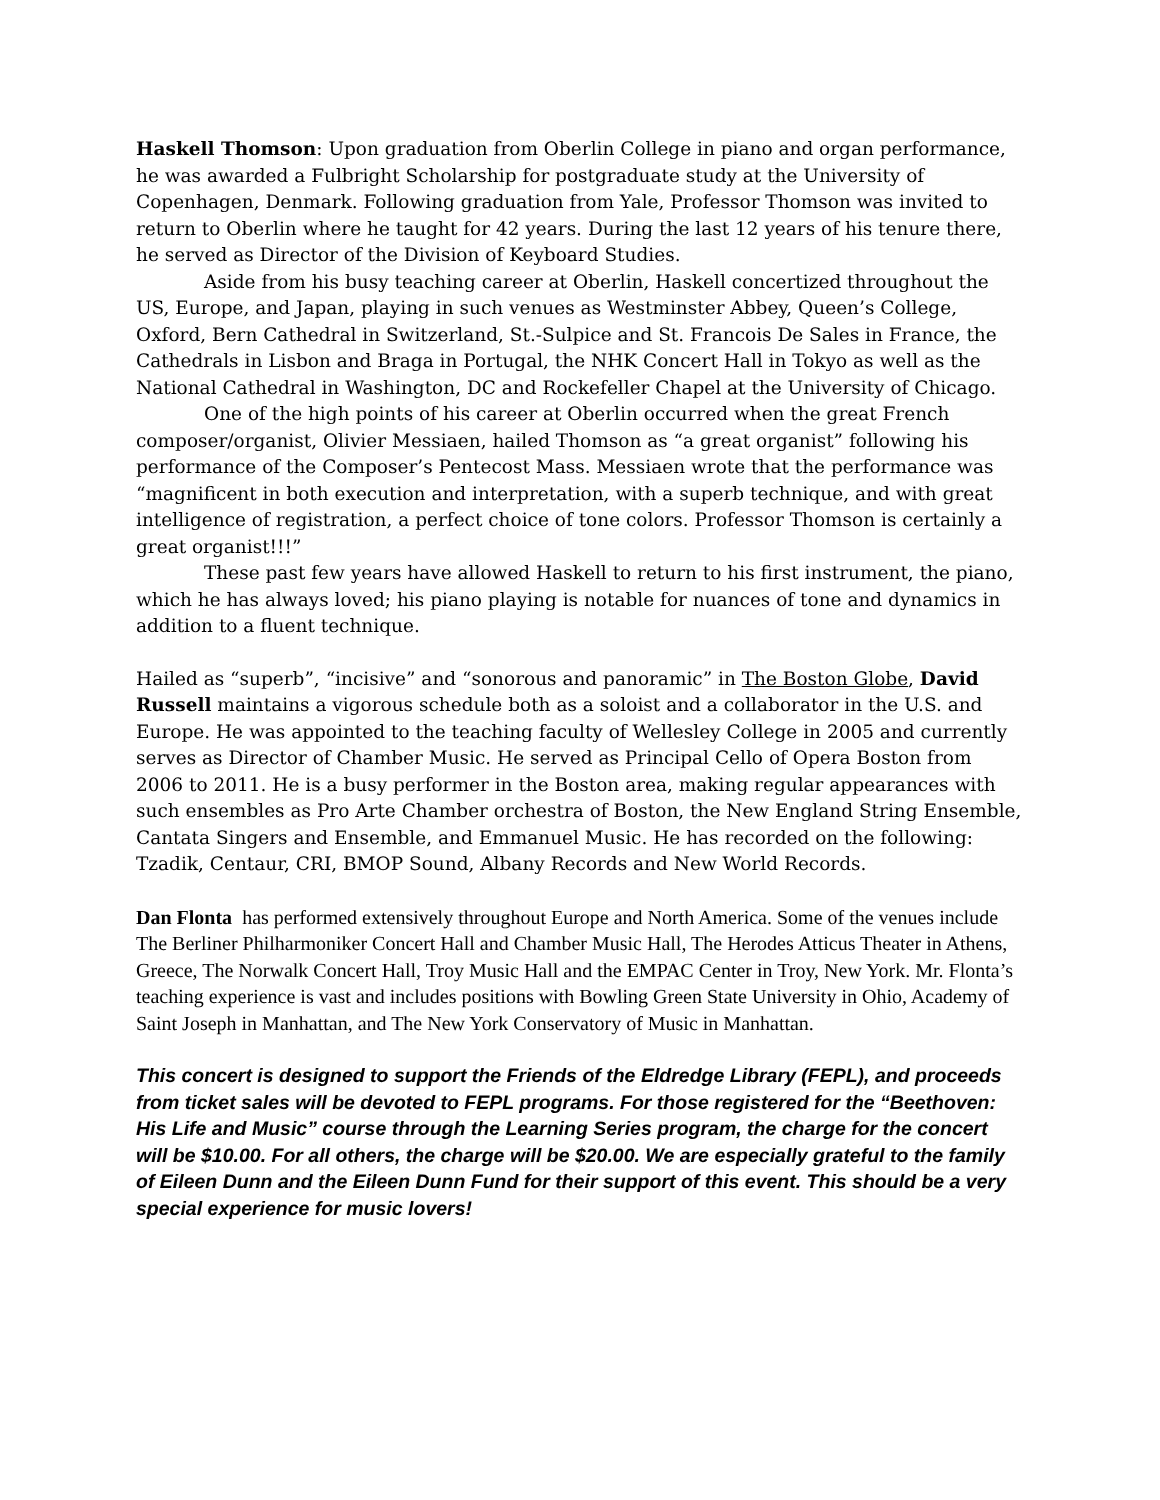Haskell Thomson: Upon graduation from Oberlin College in piano and organ performance, he was awarded a Fulbright Scholarship for postgraduate study at the University of Copenhagen, Denmark. Following graduation from Yale, Professor Thomson was invited to return to Oberlin where he taught for 42 years. During the last 12 years of his tenure there, he served as Director of the Division of Keyboard Studies.
Aside from his busy teaching career at Oberlin, Haskell concertized throughout the US, Europe, and Japan, playing in such venues as Westminster Abbey, Queen’s College, Oxford, Bern Cathedral in Switzerland, St.-Sulpice and St. Francois De Sales in France, the Cathedrals in Lisbon and Braga in Portugal, the NHK Concert Hall in Tokyo as well as the National Cathedral in Washington, DC and Rockefeller Chapel at the University of Chicago.
One of the high points of his career at Oberlin occurred when the great French composer/organist, Olivier Messiaen, hailed Thomson as “a great organist” following his performance of the Composer’s Pentecost Mass. Messiaen wrote that the performance was “magnificent in both execution and interpretation, with a superb technique, and with great intelligence of registration, a perfect choice of tone colors. Professor Thomson is certainly a great organist!!!”
These past few years have allowed Haskell to return to his first instrument, the piano, which he has always loved; his piano playing is notable for nuances of tone and dynamics in addition to a fluent technique.
Hailed as “superb”, “incisive” and “sonorous and panoramic” in The Boston Globe, David Russell maintains a vigorous schedule both as a soloist and a collaborator in the U.S. and Europe. He was appointed to the teaching faculty of Wellesley College in 2005 and currently serves as Director of Chamber Music. He served as Principal Cello of Opera Boston from 2006 to 2011. He is a busy performer in the Boston area, making regular appearances with such ensembles as Pro Arte Chamber orchestra of Boston, the New England String Ensemble, Cantata Singers and Ensemble, and Emmanuel Music. He has recorded on the following: Tzadik, Centaur, CRI, BMOP Sound, Albany Records and New World Records.
Dan Flonta has performed extensively throughout Europe and North America. Some of the venues include The Berliner Philharmoniker Concert Hall and Chamber Music Hall, The Herodes Atticus Theater in Athens, Greece, The Norwalk Concert Hall, Troy Music Hall and the EMPAC Center in Troy, New York. Mr. Flonta’s teaching experience is vast and includes positions with Bowling Green State University in Ohio, Academy of Saint Joseph in Manhattan, and The New York Conservatory of Music in Manhattan.
This concert is designed to support the Friends of the Eldredge Library (FEPL), and proceeds from ticket sales will be devoted to FEPL programs. For those registered for the “Beethoven: His Life and Music” course through the Learning Series program, the charge for the concert will be $10.00. For all others, the charge will be $20.00. We are especially grateful to the family of Eileen Dunn and the Eileen Dunn Fund for their support of this event. This should be a very special experience for music lovers!